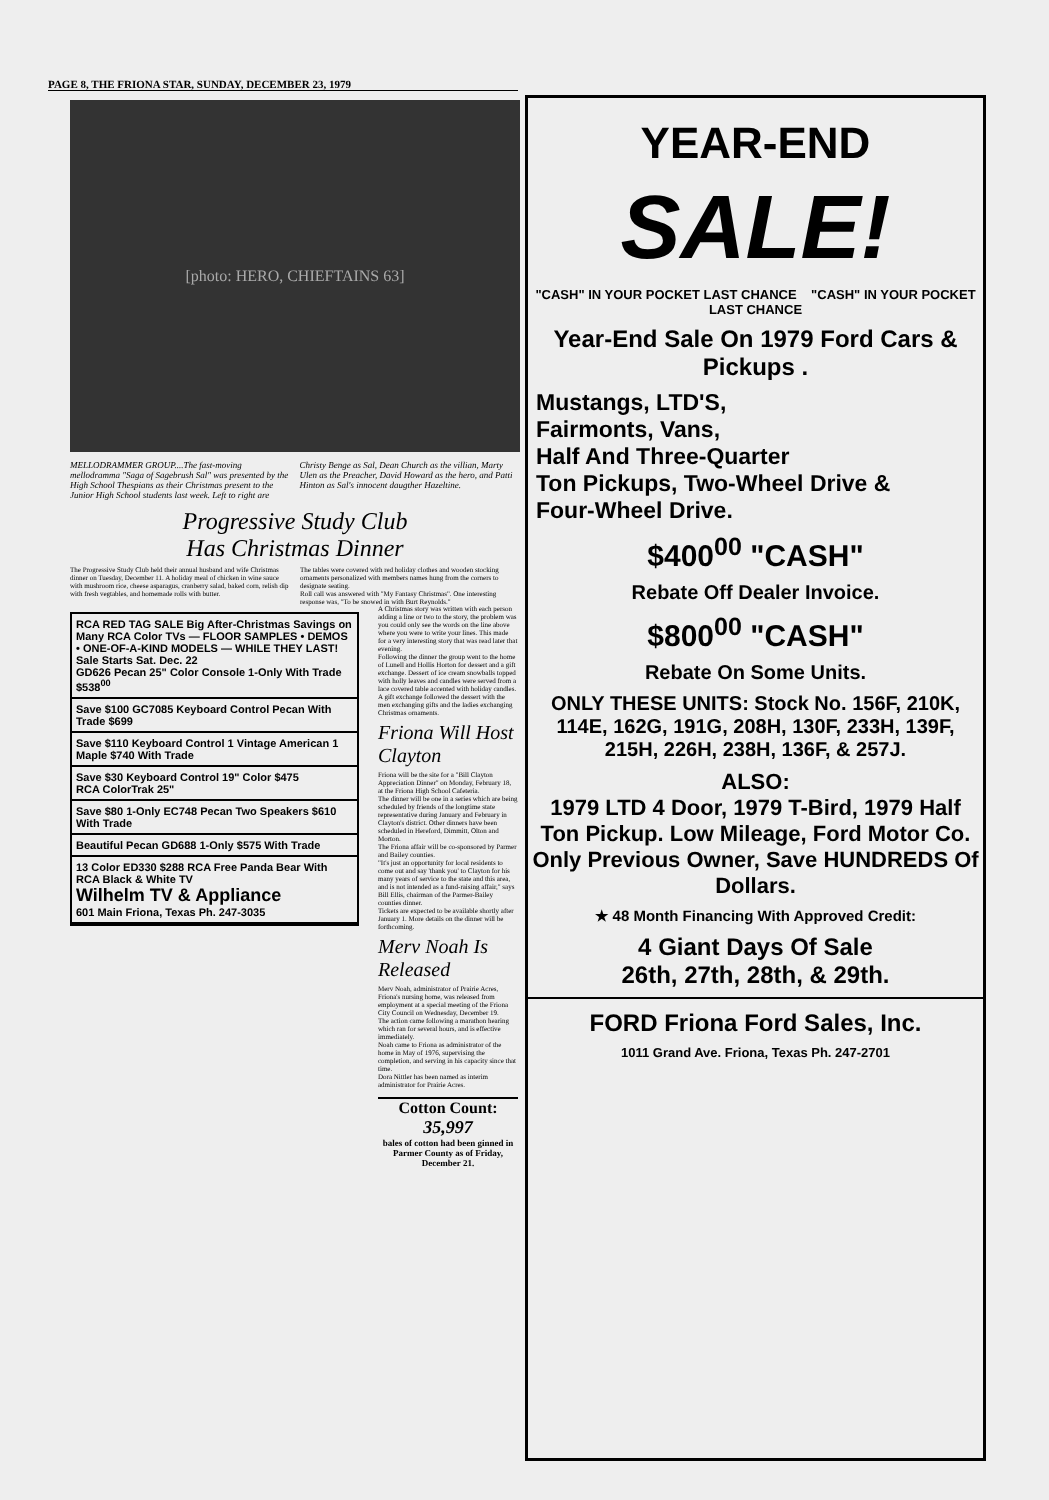PAGE 8, THE FRIONA STAR, SUNDAY, DECEMBER 23, 1979
[photo: HERO, CHIEFTAINS 63]
MELLODRAMMER GROUP....The fast-moving mellodramma "Saga of Sagebrush Sal" was presented by the High School Thespians as their Christmas present to the Junior High School students last week. Left to right are Christy Benge as Sal, Dean Church as the villian, Marty Ulen as the Preacher, David Howard as the hero, and Patti Hinton as Sal's innocent daugther Hazeltine.
Progressive Study Club
Has Christmas Dinner
The Progressive Study Club held their annual husband and wife Christmas dinner on Tuesday, December 11. A holiday meal of chicken in wine sauce with mushroom rice, cheese asparagus, cranberry salad, baked corn, relish dip with fresh vegtables, and homemade rolls with butter.
The tables were covered with red holiday clothes and wooden stocking ornaments personalized with members names hung from the corners to designate seating.
Roll call was answered with "My Fantasy Christmas". One interesting response was, "To be snowed in with Burt Reynolds."
RCA RED TAG SALE Big After-Christmas Savings on Many RCA Color TVs — FLOOR SAMPLES • DEMOS • ONE-OF-A-KIND MODELS — WHILE THEY LAST!
Sale Starts Sat. Dec. 22
GD626 Pecan 25" Color Console 1-Only With Trade $538<sup>00</sup>
Save $100 GC7085 Keyboard Control Pecan With Trade $699
Save $110 Keyboard Control 1 Vintage American 1 Maple $740 With Trade
Save $30 Keyboard Control 19" Color $475
RCA ColorTrak 25"
Save $80 1-Only EC748 Pecan Two Speakers $610 With Trade
Beautiful Pecan GD688 1-Only $575 With Trade
13 Color ED330 $288 RCA Free Panda Bear With RCA Black & White TV
Wilhelm TV & Appliance
601 Main Friona, Texas Ph. 247-3035
A Christmas story was written with each person adding a line or two to the story, the problem was you could only see the words on the line above where you were to write your lines. This made for a very interesting story that was read later that evening.
Following the dinner the group went to the home of Lunell and Hollis Horton for dessert and a gift exchange. Dessert of ice cream snowballs topped with holly leaves and candles were served from a lace covered table accented with holiday candles.
A gift exchange followed the dessert with the men exchanging gifts and the ladies exchanging Christmas ornaments.
Friona Will Host Clayton
Friona will be the site for a "Bill Clayton Appreciation Dinner" on Monday, February 18, at the Friona High School Cafeteria.
The dinner will be one in a series which are being scheduled by friends of the longtime state representative during January and February in Clayton's district. Other dinners have been scheduled in Hereford, Dimmitt, Olton and Morton.
The Friona affair will be co-sponsored by Parmer and Bailey counties.
"It's just an opportunity for local residents to come out and say 'thank you' to Clayton for his many years of service to the state and this area, and is not intended as a fund-raising affair," says Bill Ellis, chairman of the Parmer-Bailey counties dinner.
Tickets are expected to be available shortly after January 1. More details on the dinner will be forthcoming.
Merv Noah Is Released
Merv Noah, administrator of Prairie Acres, Friona's nursing home, was released from employment at a special meeting of the Friona City Council on Wednesday, December 19.
The action came following a marathon hearing which ran for several hours, and is effective immediately.
Noah came to Friona as administrator of the home in May of 1976, supervising the completion, and serving in his capacity since that time.
Dora Nittler has been named as interim administrator for Prairie Acres.
Cotton Count:
35,997
bales of cotton had been ginned in Parmer County as of Friday, December 21.
YEAR-END
SALE!
"CASH" IN YOUR POCKET LAST CHANCE "CASH" IN YOUR POCKET LAST CHANCE
Year-End Sale On 1979 Ford Cars & Pickups .
Mustangs, LTD'S,
Fairmonts, Vans,
Half And Three-Quarter
Ton Pickups, Two-Wheel Drive &
Four-Wheel Drive.
$400<sup>00</sup> "CASH"
Rebate Off Dealer Invoice.
$800<sup>00</sup> "CASH"
Rebate On Some Units.
ONLY THESE UNITS: Stock No. 156F, 210K, 114E, 162G, 191G, 208H, 130F, 233H, 139F, 215H, 226H, 238H, 136F, & 257J.
ALSO:
1979 LTD 4 Door, 1979 T-Bird, 1979 Half Ton Pickup. Low Mileage, Ford Motor Co. Only Previous Owner, Save HUNDREDS Of Dollars.
★ 48 Month Financing With Approved Credit:
4 Giant Days Of Sale
26th, 27th, 28th, & 29th.
FORD Friona Ford Sales, Inc.
1011 Grand Ave. Friona, Texas Ph. 247-2701